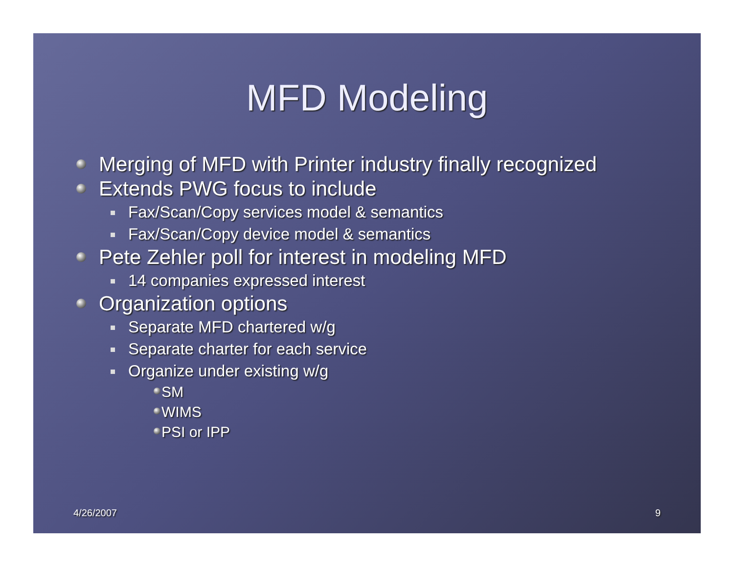MFD Modeling
Merging of MFD with Printer industry finally recognized
Extends PWG focus to include
Fax/Scan/Copy services model & semantics
Fax/Scan/Copy device model & semantics
Pete Zehler poll for interest in modeling MFD
14 companies expressed interest
Organization options
Separate MFD chartered w/g
Separate charter for each service
Organize under existing w/g
SM
WIMS
PSI or IPP
4/26/2007 9